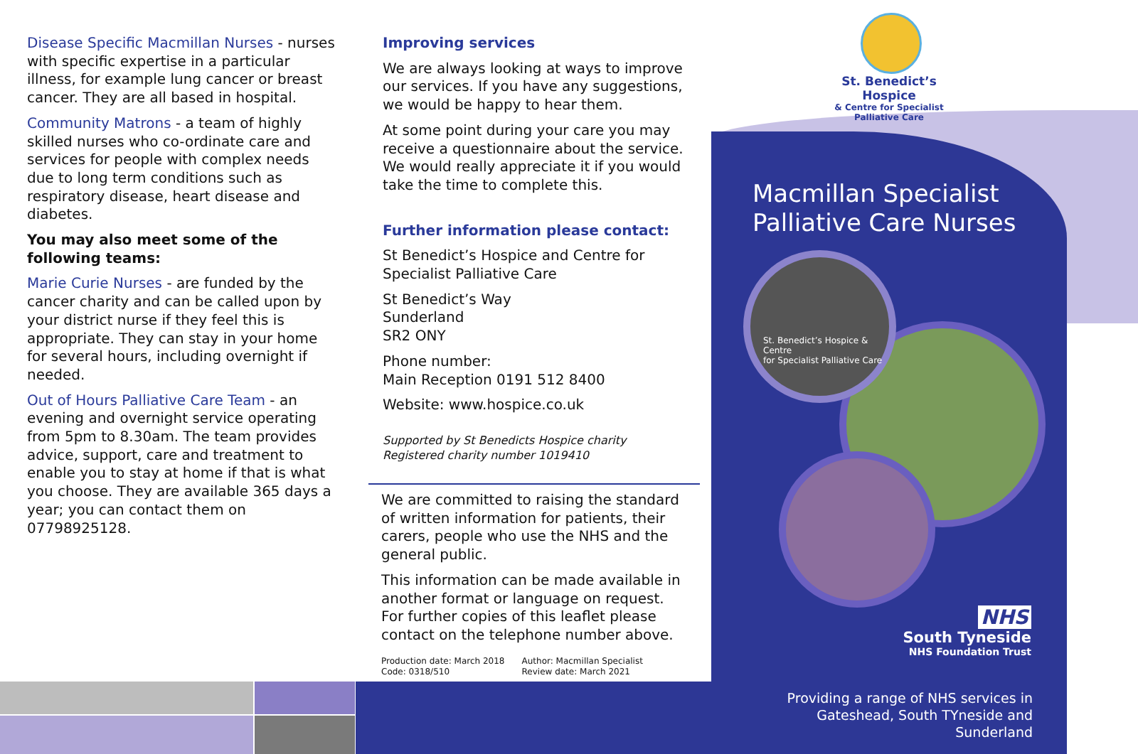Disease Specific Macmillan Nurses - nurses with specific expertise in a particular illness, for example lung cancer or breast cancer. They are all based in hospital.
Community Matrons - a team of highly skilled nurses who co-ordinate care and services for people with complex needs due to long term conditions such as respiratory disease, heart disease and diabetes.
You may also meet some of the following teams:
Marie Curie Nurses - are funded by the cancer charity and can be called upon by your district nurse if they feel this is appropriate. They can stay in your home for several hours, including overnight if needed.
Out of Hours Palliative Care Team - an evening and overnight service operating from 5pm to 8.30am. The team provides advice, support, care and treatment to enable you to stay at home if that is what you choose. They are available 365 days a year; you can contact them on 07798925128.
Improving services
We are always looking at ways to improve our services. If you have any suggestions, we would be happy to hear them.
At some point during your care you may receive a questionnaire about the service. We would really appreciate it if you would take the time to complete this.
Further information please contact:
St Benedict’s Hospice and Centre for Specialist Palliative Care
St Benedict’s Way
Sunderland
SR2 ONY
Phone number:
Main Reception 0191 512 8400
Website: www.hospice.co.uk
Supported by St Benedicts Hospice charity
Registered charity number 1019410
We are committed to raising the standard of written information for patients, their carers, people who use the NHS and the general public.
This information can be made available in another format or language on request. For further copies of this leaflet please contact on the telephone number above.
Production date: March 2018
Code: 0318/510
Author: Macmillan Specialist
Review date: March 2021
St. Benedict’s Hospice
& Centre for Specialist
Palliative Care
Macmillan Specialist
Palliative Care Nurses
St. Benedict’s Hospice & Centre
for Specialist Palliative Care
NHS
South Tyneside
NHS Foundation Trust
Providing a range of NHS services in Gateshead, South TYneside and Sunderland